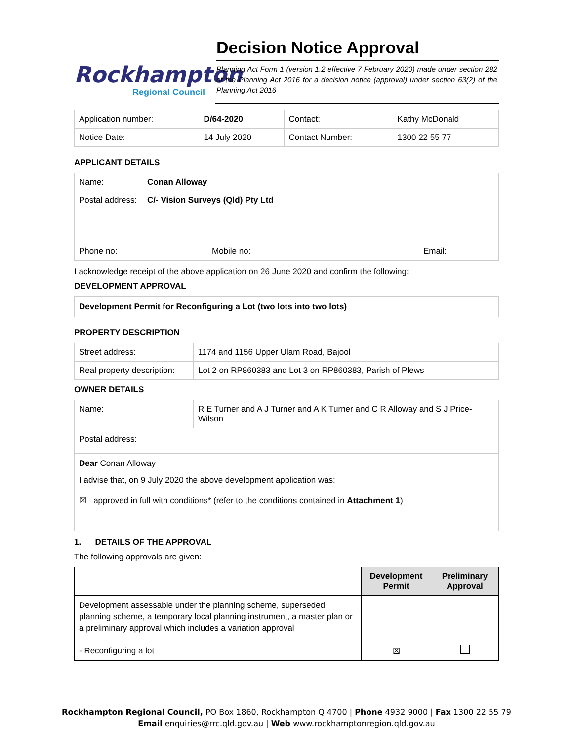Rockhampton
Regional Council
Decision Notice Approval
Planning Act Form 1 (version 1.2 effective 7 February 2020) made under section 282 of the Planning Act 2016 for a decision notice (approval) under section 63(2) of the Planning Act 2016
| Application number: | D/64-2020 | Contact: | Kathy McDonald |
| Notice Date: | 14 July 2020 | Contact Number: | 1300 22 55 77 |
APPLICANT DETAILS
| Name: | Conan Alloway | |
| Postal address: | C/- Vision Surveys (Qld) Pty Ltd | |
| Phone no: | Mobile no: | Email: |
I acknowledge receipt of the above application on 26 June 2020 and confirm the following:
DEVELOPMENT APPROVAL
Development Permit for Reconfiguring a Lot (two lots into two lots)
PROPERTY DESCRIPTION
| Street address: | 1174 and 1156 Upper Ulam Road, Bajool |
| Real property description: | Lot 2 on RP860383 and Lot 3 on RP860383, Parish of Plews |
OWNER DETAILS
| Name: | R E Turner and A J Turner and A K Turner and C R Alloway and S J Price-Wilson |
| Postal address: | |
| Dear Conan Alloway I advise that, on 9 July 2020 the above development application was: ☒ approved in full with conditions* (refer to the conditions contained in Attachment 1 ) | |
1. DETAILS OF THE APPROVAL
The following approvals are given:
| | Development Permit | Preliminary Approval |
| --- | --- | --- |
| Development assessable under the planning scheme, superseded planning scheme, a temporary local planning instrument, a master plan or a preliminary approval which includes a variation approval - Reconfiguring a lot | ☒ | |
Rockhampton Regional Council, PO Box 1860, Rockhampton Q 4700 | Phone 4932 9000 | Fax 1300 22 55 79
Email enquiries@rrc.qld.gov.au | Web www.rockhamptonregion.qld.gov.au